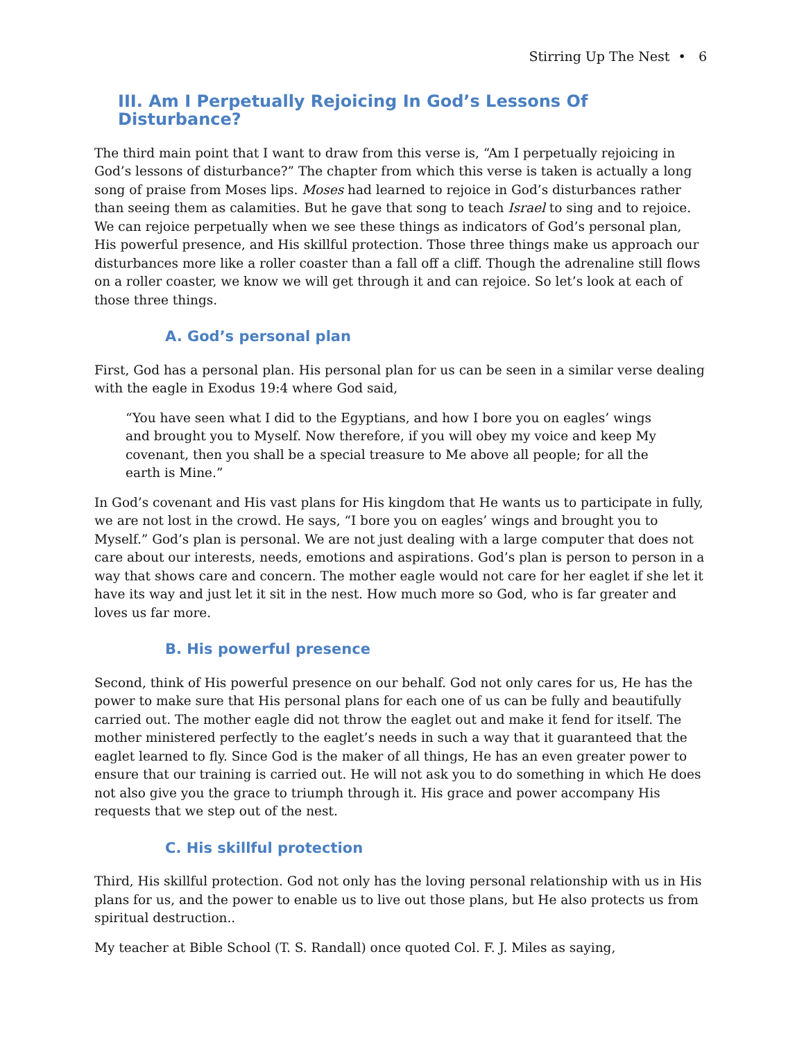Stirring Up The Nest • 6
III. Am I Perpetually Rejoicing In God’s Lessons Of Disturbance?
The third main point that I want to draw from this verse is, “Am I perpetually rejoicing in God’s lessons of disturbance?” The chapter from which this verse is taken is actually a long song of praise from Moses lips. Moses had learned to rejoice in God’s disturbances rather than seeing them as calamities. But he gave that song to teach Israel to sing and to rejoice. We can rejoice perpetually when we see these things as indicators of God’s personal plan, His powerful presence, and His skillful protection. Those three things make us approach our disturbances more like a roller coaster than a fall off a cliff. Though the adrenaline still flows on a roller coaster, we know we will get through it and can rejoice. So let’s look at each of those three things.
A. God’s personal plan
First, God has a personal plan. His personal plan for us can be seen in a similar verse dealing with the eagle in Exodus 19:4 where God said,
“You have seen what I did to the Egyptians, and how I bore you on eagles’ wings and brought you to Myself. Now therefore, if you will obey my voice and keep My covenant, then you shall be a special treasure to Me above all people; for all the earth is Mine.”
In God’s covenant and His vast plans for His kingdom that He wants us to participate in fully, we are not lost in the crowd. He says, “I bore you on eagles’ wings and brought you to Myself.” God’s plan is personal. We are not just dealing with a large computer that does not care about our interests, needs, emotions and aspirations. God’s plan is person to person in a way that shows care and concern. The mother eagle would not care for her eaglet if she let it have its way and just let it sit in the nest. How much more so God, who is far greater and loves us far more.
B. His powerful presence
Second, think of His powerful presence on our behalf. God not only cares for us, He has the power to make sure that His personal plans for each one of us can be fully and beautifully carried out. The mother eagle did not throw the eaglet out and make it fend for itself. The mother ministered perfectly to the eaglet’s needs in such a way that it guaranteed that the eaglet learned to fly. Since God is the maker of all things, He has an even greater power to ensure that our training is carried out. He will not ask you to do something in which He does not also give you the grace to triumph through it. His grace and power accompany His requests that we step out of the nest.
C. His skillful protection
Third, His skillful protection. God not only has the loving personal relationship with us in His plans for us, and the power to enable us to live out those plans, but He also protects us from spiritual destruction..
My teacher at Bible School (T. S. Randall) once quoted Col. F. J. Miles as saying,